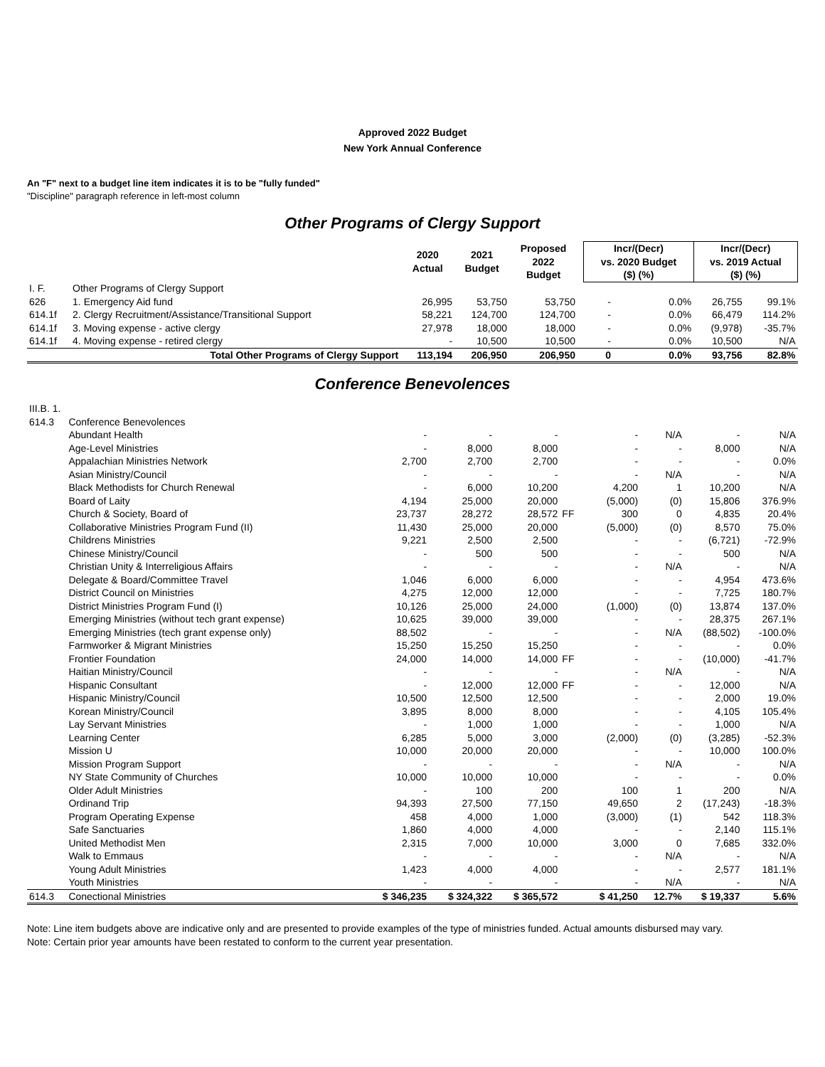Approved 2022 Budget
New York Annual Conference
An "F" next to a budget line item indicates it is to be "fully funded"
"Discipline" paragraph reference in left-most column
Other Programs of Clergy Support
| | | 2020 Actual | 2021 Budget | Proposed 2022 Budget | | Incr/(Decr) vs. 2020 Budget ($) (%) | | Incr/(Decr) vs. 2019 Actual ($) (%) | |
| --- | --- | --- | --- | --- | --- | --- | --- | --- | --- |
| I. F. | Other Programs of Clergy Support | | | | | | | | |
| 626 | 1. Emergency Aid fund | 26,995 | 53,750 | 53,750 | | - | 0.0% | 26,755 | 99.1% |
| 614.1f | 2. Clergy Recruitment/Assistance/Transitional Support | 58,221 | 124,700 | 124,700 | | - | 0.0% | 66,479 | 114.2% |
| 614.1f | 3. Moving expense - active clergy | 27,978 | 18,000 | 18,000 | | - | 0.0% | (9,978) | -35.7% |
| 614.1f | 4. Moving expense - retired clergy | - | 10,500 | 10,500 | | - | 0.0% | 10,500 | N/A |
| | Total Other Programs of Clergy Support | 113,194 | 206,950 | 206,950 | | 0 | 0.0% | 93,756 | 82.8% |
Conference Benevolences
| III.B. 1. | | | | | | | | | |
| 614.3 | Conference Benevolences | | | | | | | | |
| | Abundant Health | - | - | - | | - | N/A | - | N/A |
| | Age-Level Ministries | - | 8,000 | 8,000 | | - | - | 8,000 | N/A |
| | Appalachian Ministries Network | 2,700 | 2,700 | 2,700 | | - | - | - | 0.0% |
| | Asian Ministry/Council | - | - | - | | - | N/A | - | N/A |
| | Black Methodists for Church Renewal | - | 6,000 | 10,200 | | 4,200 | 1 | 10,200 | N/A |
| | Board of Laity | 4,194 | 25,000 | 20,000 | | (5,000) | (0) | 15,806 | 376.9% |
| | Church & Society, Board of | 23,737 | 28,272 | 28,572 | FF | 300 | 0 | 4,835 | 20.4% |
| | Collaborative Ministries Program Fund (II) | 11,430 | 25,000 | 20,000 | | (5,000) | (0) | 8,570 | 75.0% |
| | Childrens Ministries | 9,221 | 2,500 | 2,500 | | - | - | (6,721) | -72.9% |
| | Chinese Ministry/Council | - | 500 | 500 | | - | - | 500 | N/A |
| | Christian Unity & Interreligious Affairs | - | - | - | | - | N/A | - | N/A |
| | Delegate & Board/Committee Travel | 1,046 | 6,000 | 6,000 | | - | - | 4,954 | 473.6% |
| | District Council on Ministries | 4,275 | 12,000 | 12,000 | | - | - | 7,725 | 180.7% |
| | District Ministries Program Fund (I) | 10,126 | 25,000 | 24,000 | | (1,000) | (0) | 13,874 | 137.0% |
| | Emerging Ministries (without tech grant expense) | 10,625 | 39,000 | 39,000 | | - | - | 28,375 | 267.1% |
| | Emerging Ministries (tech grant expense only) | 88,502 | - | - | | - | N/A | (88,502) | -100.0% |
| | Farmworker & Migrant Ministries | 15,250 | 15,250 | 15,250 | | - | - | - | 0.0% |
| | Frontier Foundation | 24,000 | 14,000 | 14,000 | FF | - | - | (10,000) | -41.7% |
| | Haitian Ministry/Council | - | - | - | | - | N/A | - | N/A |
| | Hispanic Consultant | - | 12,000 | 12,000 | FF | - | - | 12,000 | N/A |
| | Hispanic Ministry/Council | 10,500 | 12,500 | 12,500 | | - | - | 2,000 | 19.0% |
| | Korean Ministry/Council | 3,895 | 8,000 | 8,000 | | - | - | 4,105 | 105.4% |
| | Lay Servant Ministries | - | 1,000 | 1,000 | | - | - | 1,000 | N/A |
| | Learning Center | 6,285 | 5,000 | 3,000 | | (2,000) | (0) | (3,285) | -52.3% |
| | Mission U | 10,000 | 20,000 | 20,000 | | - | - | 10,000 | 100.0% |
| | Mission Program Support | - | - | - | | - | N/A | - | N/A |
| | NY State Community of Churches | 10,000 | 10,000 | 10,000 | | - | - | - | 0.0% |
| | Older Adult Ministries | - | 100 | 200 | | 100 | 1 | 200 | N/A |
| | Ordinand Trip | 94,393 | 27,500 | 77,150 | | 49,650 | 2 | (17,243) | -18.3% |
| | Program Operating Expense | 458 | 4,000 | 1,000 | | (3,000) | (1) | 542 | 118.3% |
| | Safe Sanctuaries | 1,860 | 4,000 | 4,000 | | - | - | 2,140 | 115.1% |
| | United Methodist Men | 2,315 | 7,000 | 10,000 | | 3,000 | 0 | 7,685 | 332.0% |
| | Walk to Emmaus | - | - | - | | - | N/A | - | N/A |
| | Young Adult Ministries | 1,423 | 4,000 | 4,000 | | - | - | 2,577 | 181.1% |
| | Youth Ministries | - | - | - | | - | N/A | - | N/A |
| 614.3 | Conectional Ministries | $ 346,235 | $ 324,322 | $ 365,572 | | $ 41,250 | 12.7% | $ 19,337 | 5.6% |
Note: Line item budgets above are indicative only and are presented to provide examples of the type of ministries funded. Actual amounts disbursed may vary.
Note: Certain prior year amounts have been restated to conform to the current year presentation.